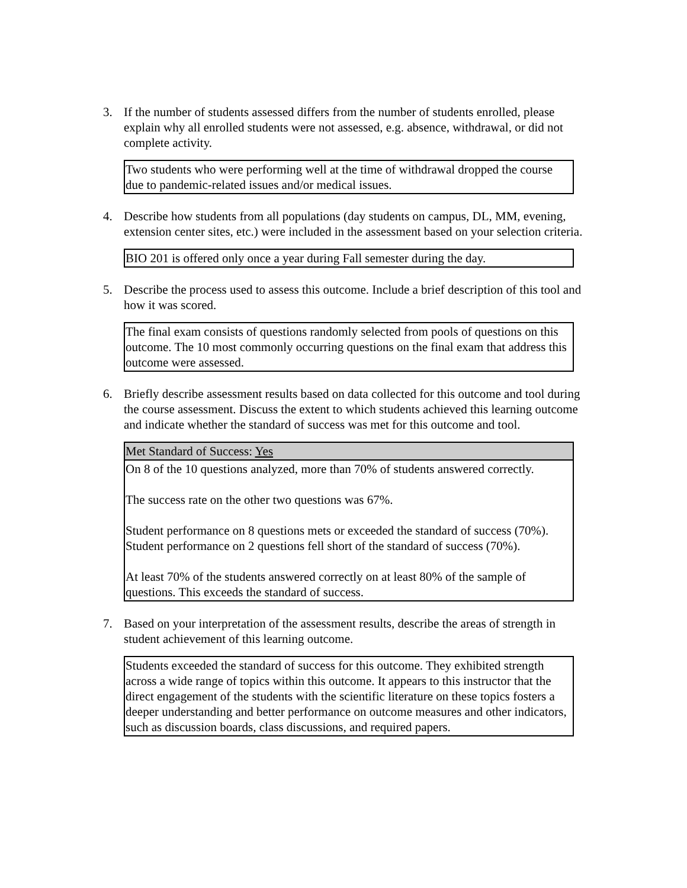3. If the number of students assessed differs from the number of students enrolled, please explain why all enrolled students were not assessed, e.g. absence, withdrawal, or did not complete activity.
| Two students who were performing well at the time of withdrawal dropped the course due to pandemic-related issues and/or medical issues. |
4. Describe how students from all populations (day students on campus, DL, MM, evening, extension center sites, etc.) were included in the assessment based on your selection criteria.
| BIO 201 is offered only once a year during Fall semester during the day. |
5. Describe the process used to assess this outcome. Include a brief description of this tool and how it was scored.
| The final exam consists of questions randomly selected from pools of questions on this outcome. The 10 most commonly occurring questions on the final exam that address this outcome were assessed. |
6. Briefly describe assessment results based on data collected for this outcome and tool during the course assessment. Discuss the extent to which students achieved this learning outcome and indicate whether the standard of success was met for this outcome and tool.
| Met Standard of Success: Yes |
| On 8 of the 10 questions analyzed, more than 70% of students answered correctly. The success rate on the other two questions was 67%. Student performance on 8 questions mets or exceeded the standard of success (70%). Student performance on 2 questions fell short of the standard of success (70%). At least 70% of the students answered correctly on at least 80% of the sample of questions. This exceeds the standard of success. |
7. Based on your interpretation of the assessment results, describe the areas of strength in student achievement of this learning outcome.
| Students exceeded the standard of success for this outcome. They exhibited strength across a wide range of topics within this outcome. It appears to this instructor that the direct engagement of the students with the scientific literature on these topics fosters a deeper understanding and better performance on outcome measures and other indicators, such as discussion boards, class discussions, and required papers. |